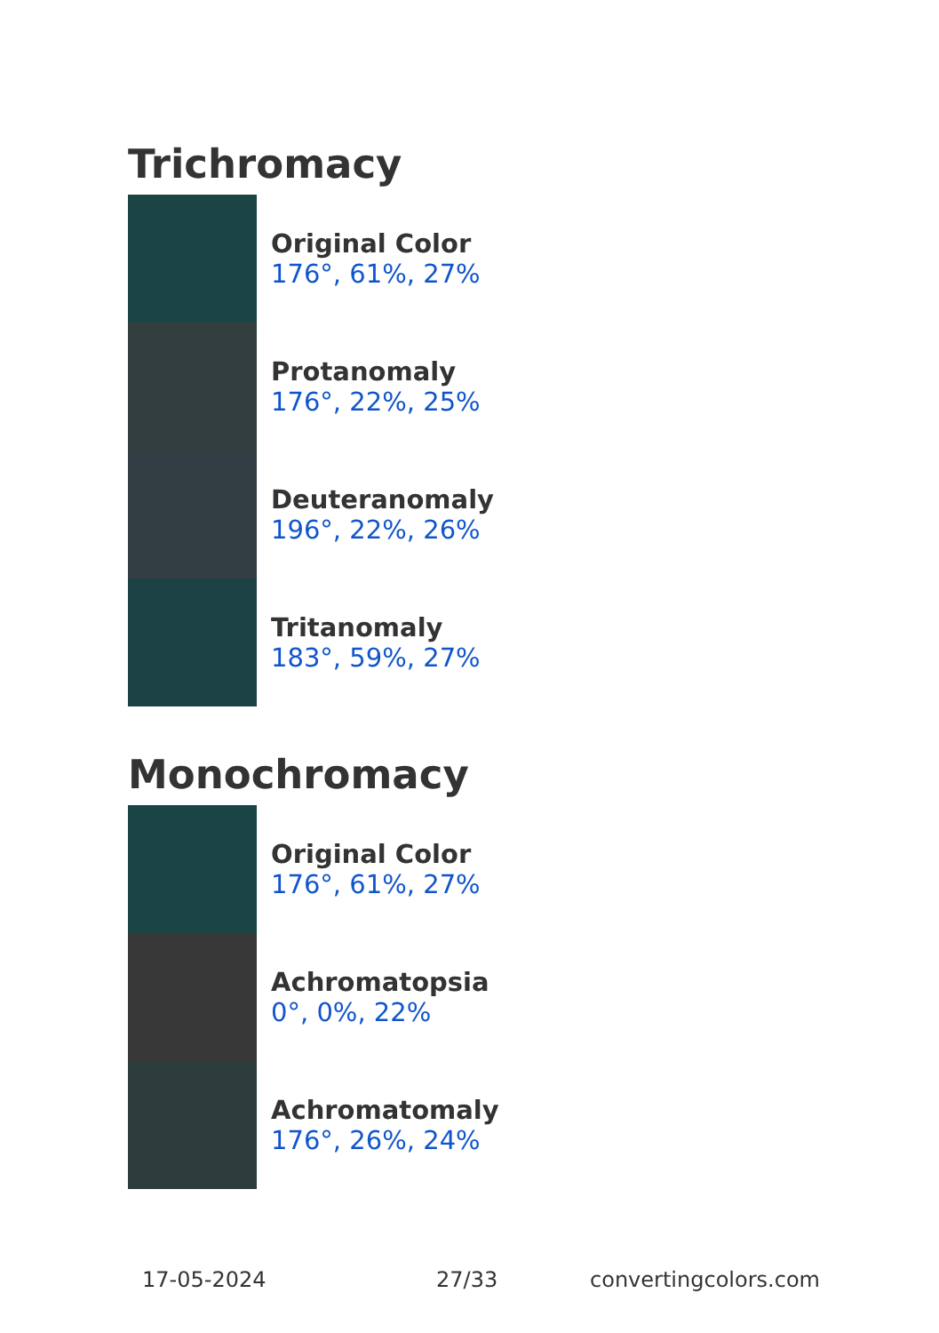Trichromacy
Original Color
176°, 61%, 27%
Protanomaly
176°, 22%, 25%
Deuteranomaly
196°, 22%, 26%
Tritanomaly
183°, 59%, 27%
Monochromacy
Original Color
176°, 61%, 27%
Achromatopsia
0°, 0%, 22%
Achromatomaly
176°, 26%, 24%
17-05-2024 27/33 convertingcolors.com